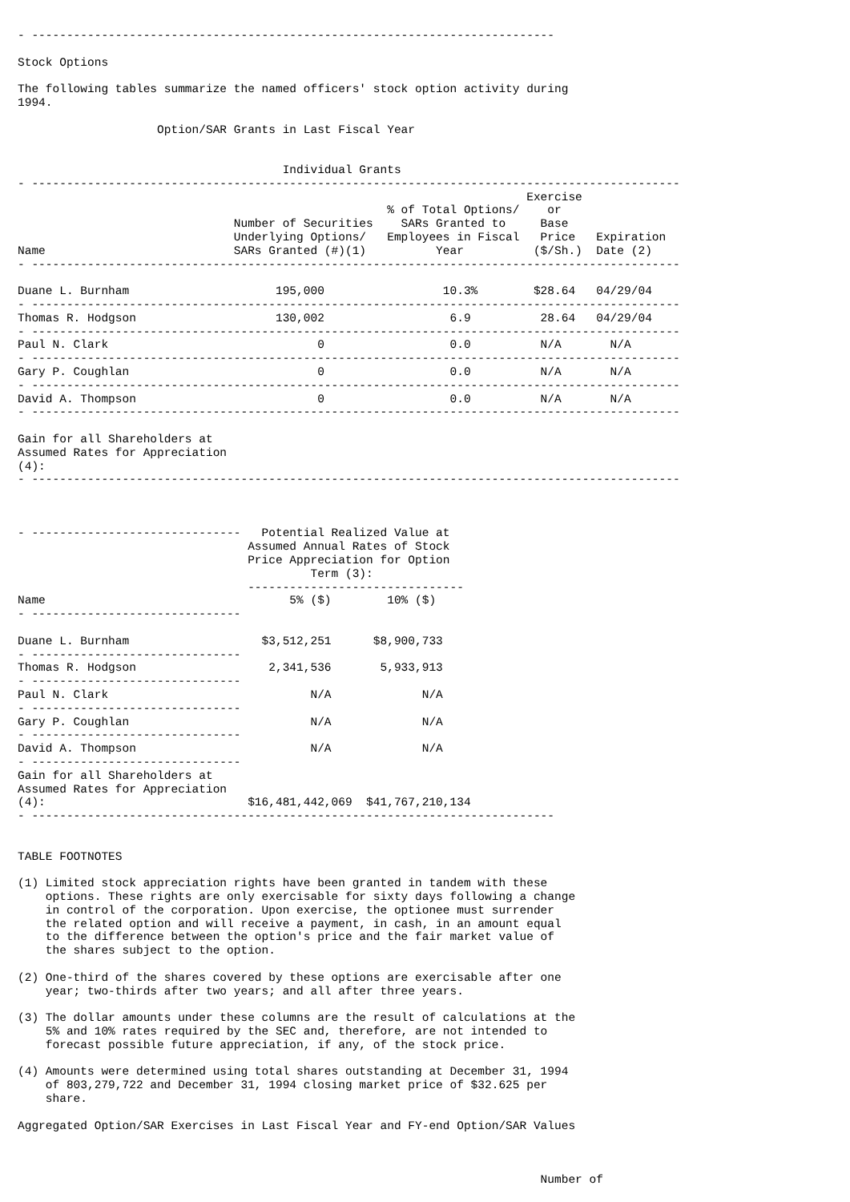- ---------------------------------------------------------------------------

Stock Options

The following tables summarize the named officers' stock option activity during
1994.

                    Option/SAR Grants in Last Fiscal Year


                                      Individual Grants
- ---------------------------------------------------------------------------------------------
                                                                         Exercise
                                                     % of Total Options/    or
                               Number of Securities    SARs Granted to     Base
                               Underlying Options/   Employees in Fiscal   Price   Expiration
Name                           SARs Granted (#)(1)          Year          ($/Sh.)  Date (2)
- ---------------------------------------------------------------------------------------------

Duane L. Burnham                     195,000                 10.3%        $28.64   04/29/04
- ---------------------------------------------------------------------------------------------
Thomas R. Hodgson                    130,002                  6.9          28.64   04/29/04
- ---------------------------------------------------------------------------------------------
Paul N. Clark                              0                  0.0          N/A       N/A
- ---------------------------------------------------------------------------------------------
Gary P. Coughlan                           0                  0.0          N/A       N/A
- ---------------------------------------------------------------------------------------------
David A. Thompson                          0                  0.0          N/A       N/A
- ---------------------------------------------------------------------------------------------

Gain for all Shareholders at
Assumed Rates for Appreciation
(4):
- ---------------------------------------------------------------------------------------------



- ------------------------------   Potential Realized Value at
                                 Assumed Annual Rates of Stock
                                 Price Appreciation for Option
                                          Term (3):
                                 -------------------------------
Name                                   5% ($)        10% ($)
- ------------------------------

Duane L. Burnham                   $3,512,251      $8,900,733
- ------------------------------
Thomas R. Hodgson                   2,341,536       5,933,913
- ------------------------------
Paul N. Clark                             N/A             N/A
- ------------------------------
Gary P. Coughlan                          N/A             N/A
- ------------------------------
David A. Thompson                         N/A             N/A
- ------------------------------
Gain for all Shareholders at
Assumed Rates for Appreciation
(4):                             $16,481,442,069  $41,767,210,134
- ---------------------------------------------------------------------------


TABLE FOOTNOTES

(1) Limited stock appreciation rights have been granted in tandem with these
    options. These rights are only exercisable for sixty days following a change
    in control of the corporation. Upon exercise, the optionee must surrender
    the related option and will receive a payment, in cash, in an amount equal
    to the difference between the option's price and the fair market value of
    the shares subject to the option.

(2) One-third of the shares covered by these options are exercisable after one
    year; two-thirds after two years; and all after three years.

(3) The dollar amounts under these columns are the result of calculations at the
    5% and 10% rates required by the SEC and, therefore, are not intended to
    forecast possible future appreciation, if any, of the stock price.

(4) Amounts were determined using total shares outstanding at December 31, 1994
    of 803,279,722 and December 31, 1994 closing market price of $32.625 per
    share.

Aggregated Option/SAR Exercises in Last Fiscal Year and FY-end Option/SAR Values



                                                                           Number of